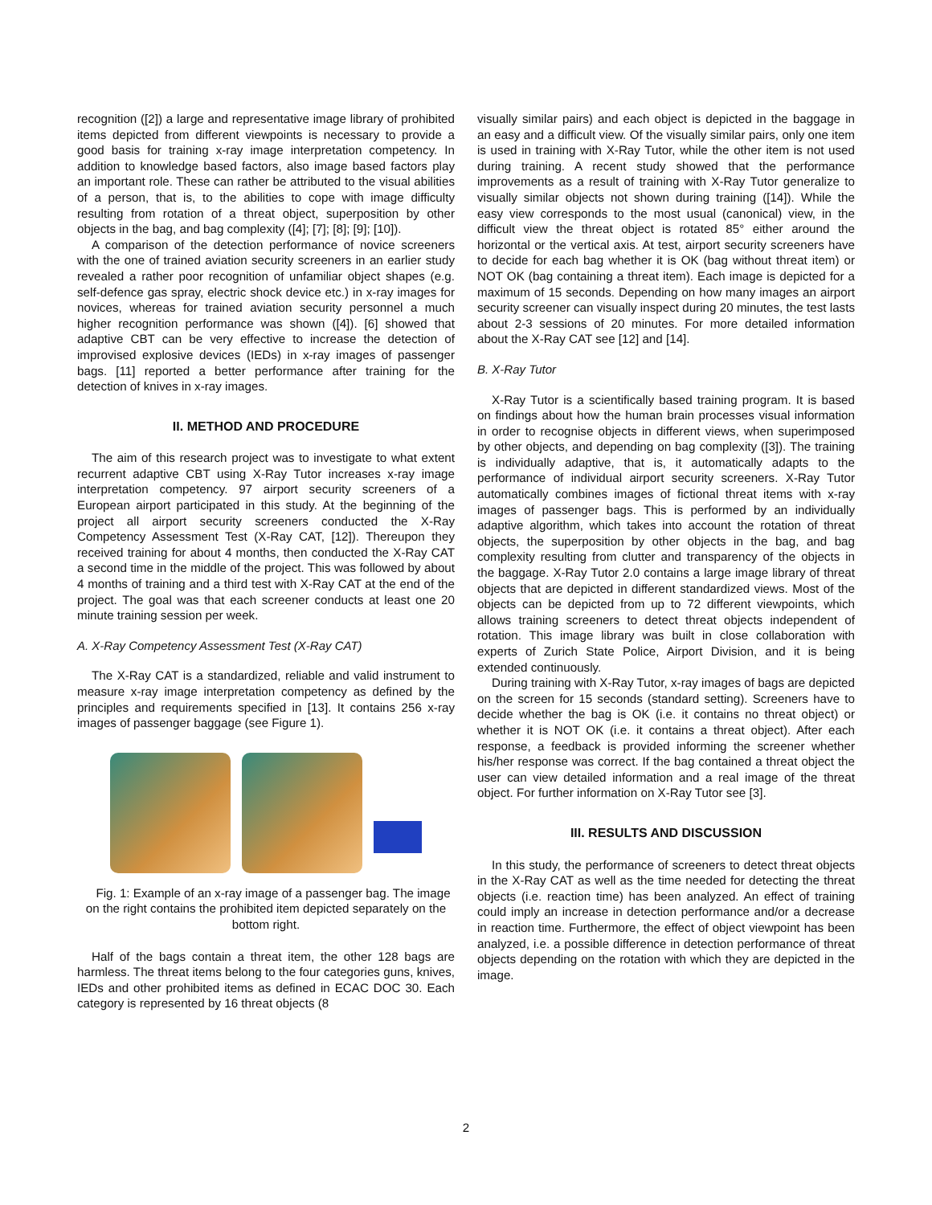recognition ([2]) a large and representative image library of prohibited items depicted from different viewpoints is necessary to provide a good basis for training x-ray image interpretation competency. In addition to knowledge based factors, also image based factors play an important role. These can rather be attributed to the visual abilities of a person, that is, to the abilities to cope with image difficulty resulting from rotation of a threat object, superposition by other objects in the bag, and bag complexity ([4]; [7]; [8]; [9]; [10]).
A comparison of the detection performance of novice screeners with the one of trained aviation security screeners in an earlier study revealed a rather poor recognition of unfamiliar object shapes (e.g. self-defence gas spray, electric shock device etc.) in x-ray images for novices, whereas for trained aviation security personnel a much higher recognition performance was shown ([4]). [6] showed that adaptive CBT can be very effective to increase the detection of improvised explosive devices (IEDs) in x-ray images of passenger bags. [11] reported a better performance after training for the detection of knives in x-ray images.
II. METHOD AND PROCEDURE
The aim of this research project was to investigate to what extent recurrent adaptive CBT using X-Ray Tutor increases x-ray image interpretation competency. 97 airport security screeners of a European airport participated in this study. At the beginning of the project all airport security screeners conducted the X-Ray Competency Assessment Test (X-Ray CAT, [12]). Thereupon they received training for about 4 months, then conducted the X-Ray CAT a second time in the middle of the project. This was followed by about 4 months of training and a third test with X-Ray CAT at the end of the project. The goal was that each screener conducts at least one 20 minute training session per week.
A. X-Ray Competency Assessment Test (X-Ray CAT)
The X-Ray CAT is a standardized, reliable and valid instrument to measure x-ray image interpretation competency as defined by the principles and requirements specified in [13]. It contains 256 x-ray images of passenger baggage (see Figure 1).
Fig. 1: Example of an x-ray image of a passenger bag. The image on the right contains the prohibited item depicted separately on the bottom right.
Half of the bags contain a threat item, the other 128 bags are harmless. The threat items belong to the four categories guns, knives, IEDs and other prohibited items as defined in ECAC DOC 30. Each category is represented by 16 threat objects (8
visually similar pairs) and each object is depicted in the baggage in an easy and a difficult view. Of the visually similar pairs, only one item is used in training with X-Ray Tutor, while the other item is not used during training. A recent study showed that the performance improvements as a result of training with X-Ray Tutor generalize to visually similar objects not shown during training ([14]). While the easy view corresponds to the most usual (canonical) view, in the difficult view the threat object is rotated 85° either around the horizontal or the vertical axis. At test, airport security screeners have to decide for each bag whether it is OK (bag without threat item) or NOT OK (bag containing a threat item). Each image is depicted for a maximum of 15 seconds. Depending on how many images an airport security screener can visually inspect during 20 minutes, the test lasts about 2-3 sessions of 20 minutes. For more detailed information about the X-Ray CAT see [12] and [14].
B. X-Ray Tutor
X-Ray Tutor is a scientifically based training program. It is based on findings about how the human brain processes visual information in order to recognise objects in different views, when superimposed by other objects, and depending on bag complexity ([3]). The training is individually adaptive, that is, it automatically adapts to the performance of individual airport security screeners. X-Ray Tutor automatically combines images of fictional threat items with x-ray images of passenger bags. This is performed by an individually adaptive algorithm, which takes into account the rotation of threat objects, the superposition by other objects in the bag, and bag complexity resulting from clutter and transparency of the objects in the baggage. X-Ray Tutor 2.0 contains a large image library of threat objects that are depicted in different standardized views. Most of the objects can be depicted from up to 72 different viewpoints, which allows training screeners to detect threat objects independent of rotation. This image library was built in close collaboration with experts of Zurich State Police, Airport Division, and it is being extended continuously.
During training with X-Ray Tutor, x-ray images of bags are depicted on the screen for 15 seconds (standard setting). Screeners have to decide whether the bag is OK (i.e. it contains no threat object) or whether it is NOT OK (i.e. it contains a threat object). After each response, a feedback is provided informing the screener whether his/her response was correct. If the bag contained a threat object the user can view detailed information and a real image of the threat object. For further information on X-Ray Tutor see [3].
III. RESULTS AND DISCUSSION
In this study, the performance of screeners to detect threat objects in the X-Ray CAT as well as the time needed for detecting the threat objects (i.e. reaction time) has been analyzed. An effect of training could imply an increase in detection performance and/or a decrease in reaction time. Furthermore, the effect of object viewpoint has been analyzed, i.e. a possible difference in detection performance of threat objects depending on the rotation with which they are depicted in the image.
2